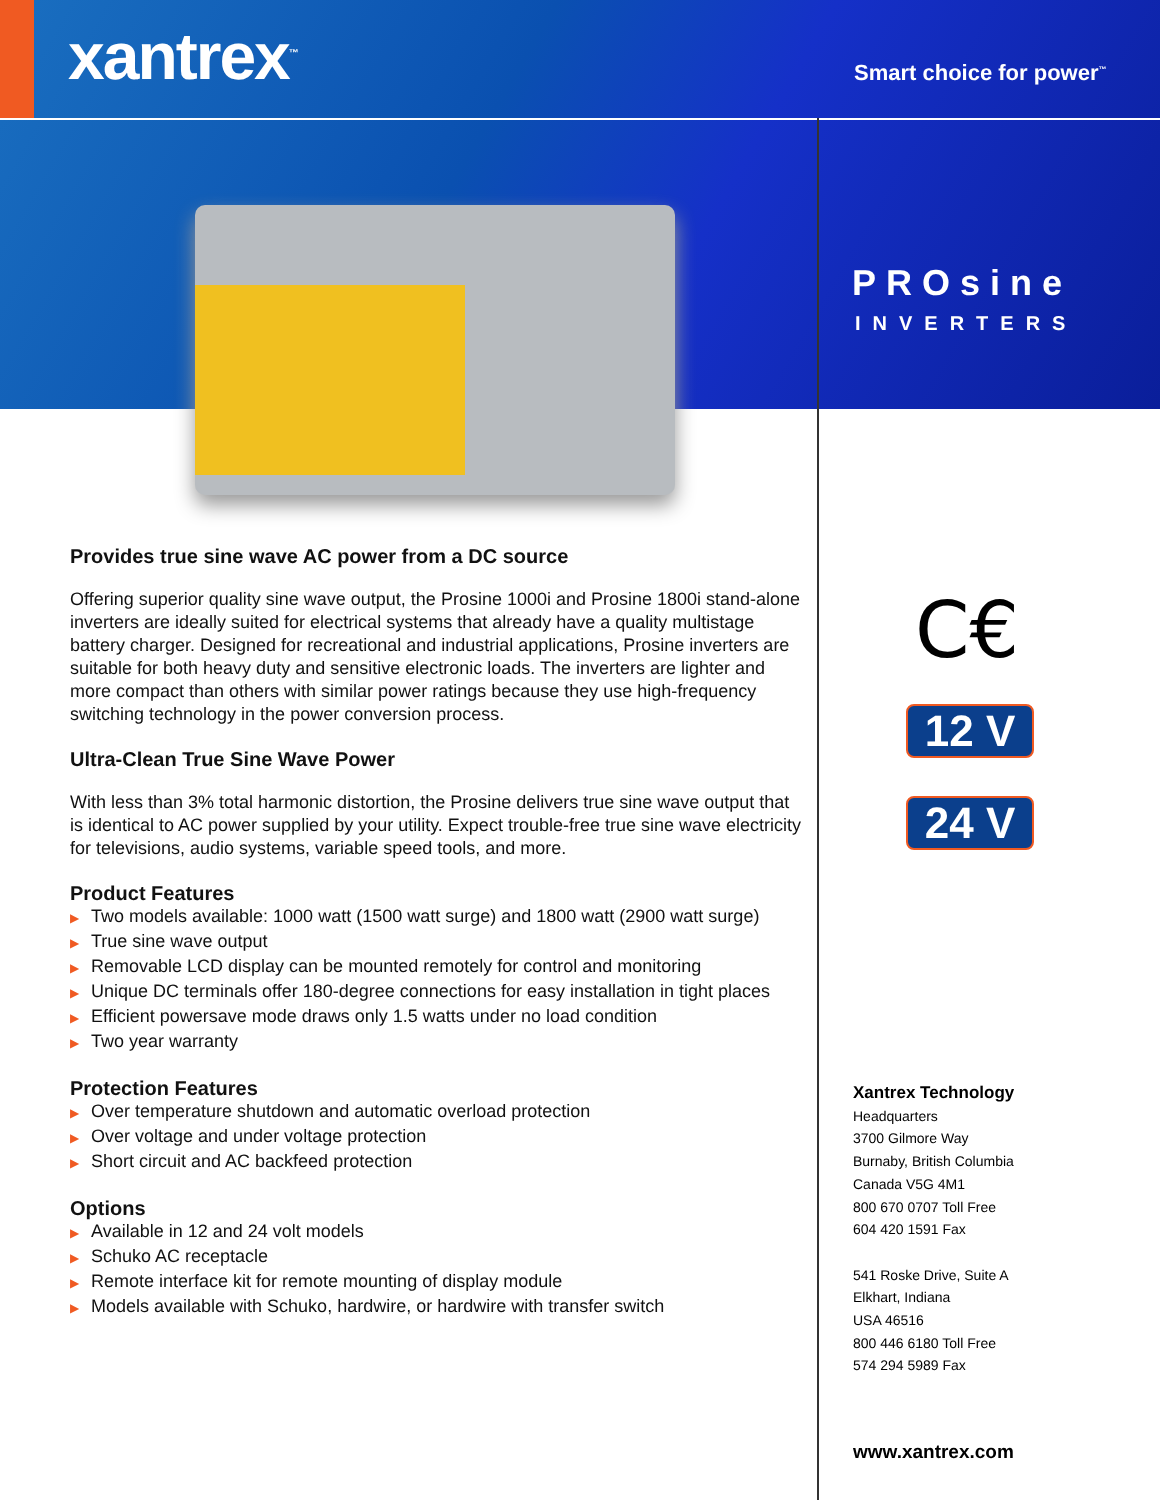xantrex<sup>™</sup> Smart choice for power<sup>™</sup>
PROsine
INVERTERS
Provides true sine wave AC power from a DC source
Offering superior quality sine wave output, the Prosine 1000i and Prosine 1800i stand-alone inverters are ideally suited for electrical systems that already have a quality multistage battery charger. Designed for recreational and industrial applications, Prosine inverters are suitable for both heavy duty and sensitive electronic loads. The inverters are lighter and more compact than others with similar power ratings because they use high-frequency switching technology in the power conversion process.
Ultra-Clean True Sine Wave Power
With less than 3% total harmonic distortion, the Prosine delivers true sine wave output that is identical to AC power supplied by your utility. Expect trouble-free true sine wave electricity for televisions, audio systems, variable speed tools, and more.
Product Features
▶ Two models available: 1000 watt (1500 watt surge) and 1800 watt (2900 watt surge)
▶ True sine wave output
▶ Removable LCD display can be mounted remotely for control and monitoring
▶ Unique DC terminals offer 180-degree connections for easy installation in tight places
▶ Efficient powersave mode draws only 1.5 watts under no load condition
▶ Two year warranty
Protection Features
▶ Over temperature shutdown and automatic overload protection
▶ Over voltage and under voltage protection
▶ Short circuit and AC backfeed protection
Options
▶ Available in 12 and 24 volt models
▶ Schuko AC receptacle
▶ Remote interface kit for remote mounting of display module
▶ Models available with Schuko, hardwire, or hardwire with transfer switch
C€
12 V
24 V
Xantrex Technology
Headquarters
3700 Gilmore Way
Burnaby, British Columbia
Canada V5G 4M1
800 670 0707 Toll Free
604 420 1591 Fax
541 Roske Drive, Suite A
Elkhart, Indiana
USA 46516
800 446 6180 Toll Free
574 294 5989 Fax
www.xantrex.com